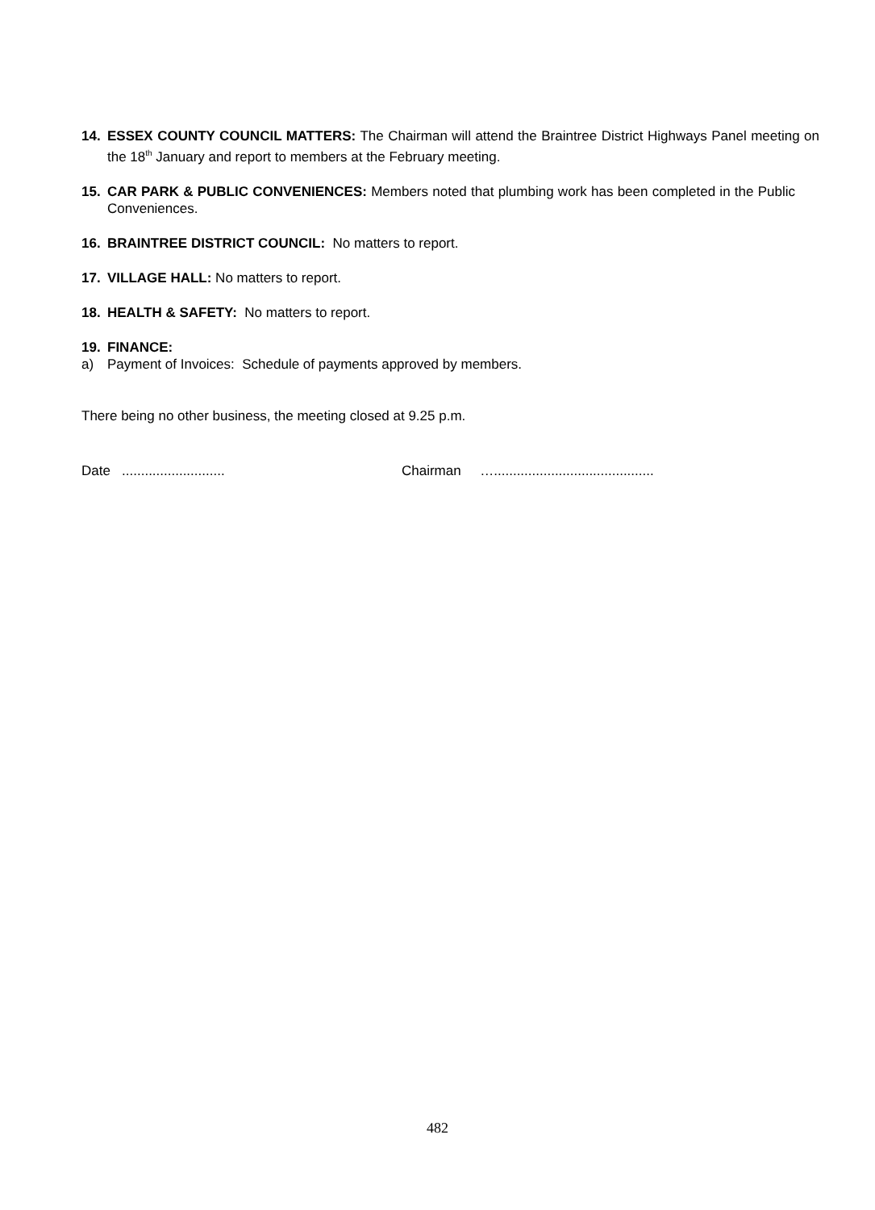14. ESSEX COUNTY COUNCIL MATTERS: The Chairman will attend the Braintree District Highways Panel meeting on the 18<sup>th</sup> January and report to members at the February meeting.
15. CAR PARK & PUBLIC CONVENIENCES: Members noted that plumbing work has been completed in the Public Conveniences.
16. BRAINTREE DISTRICT COUNCIL: No matters to report.
17. VILLAGE HALL: No matters to report.
18. HEALTH & SAFETY: No matters to report.
19. FINANCE:
a) Payment of Invoices: Schedule of payments approved by members.
There being no other business, the meeting closed at 9.25 p.m.
Date ........................... Chairman …..........................................
482